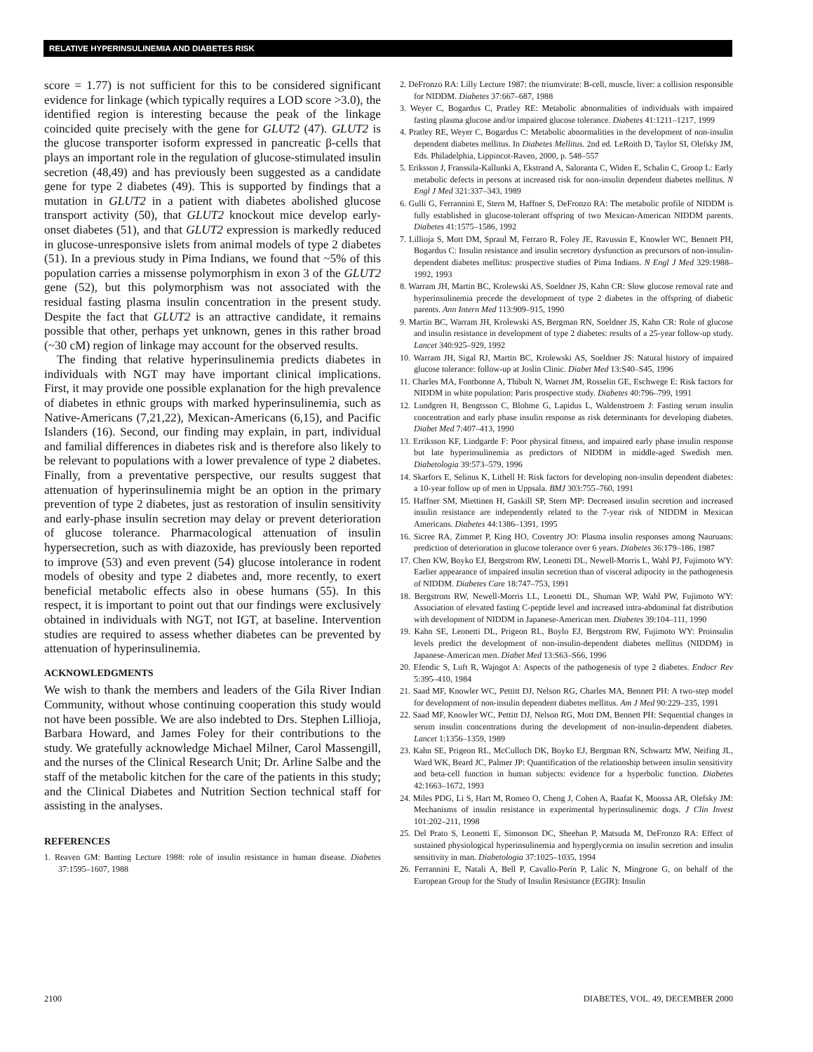RELATIVE HYPERINSULINEMIA AND DIABETES RISK
score = 1.77) is not sufficient for this to be considered significant evidence for linkage (which typically requires a LOD score >3.0), the identified region is interesting because the peak of the linkage coincided quite precisely with the gene for GLUT2 (47). GLUT2 is the glucose transporter isoform expressed in pancreatic β-cells that plays an important role in the regulation of glucose-stimulated insulin secretion (48,49) and has previously been suggested as a candidate gene for type 2 diabetes (49). This is supported by findings that a mutation in GLUT2 in a patient with diabetes abolished glucose transport activity (50), that GLUT2 knockout mice develop early-onset diabetes (51), and that GLUT2 expression is markedly reduced in glucose-unresponsive islets from animal models of type 2 diabetes (51). In a previous study in Pima Indians, we found that ~5% of this population carries a missense polymorphism in exon 3 of the GLUT2 gene (52), but this polymorphism was not associated with the residual fasting plasma insulin concentration in the present study. Despite the fact that GLUT2 is an attractive candidate, it remains possible that other, perhaps yet unknown, genes in this rather broad (~30 cM) region of linkage may account for the observed results.
The finding that relative hyperinsulinemia predicts diabetes in individuals with NGT may have important clinical implications. First, it may provide one possible explanation for the high prevalence of diabetes in ethnic groups with marked hyperinsulinemia, such as Native-Americans (7,21,22), Mexican-Americans (6,15), and Pacific Islanders (16). Second, our finding may explain, in part, individual and familial differences in diabetes risk and is therefore also likely to be relevant to populations with a lower prevalence of type 2 diabetes. Finally, from a preventative perspective, our results suggest that attenuation of hyperinsulinemia might be an option in the primary prevention of type 2 diabetes, just as restoration of insulin sensitivity and early-phase insulin secretion may delay or prevent deterioration of glucose tolerance. Pharmacological attenuation of insulin hypersecretion, such as with diazoxide, has previously been reported to improve (53) and even prevent (54) glucose intolerance in rodent models of obesity and type 2 diabetes and, more recently, to exert beneficial metabolic effects also in obese humans (55). In this respect, it is important to point out that our findings were exclusively obtained in individuals with NGT, not IGT, at baseline. Intervention studies are required to assess whether diabetes can be prevented by attenuation of hyperinsulinemia.
ACKNOWLEDGMENTS
We wish to thank the members and leaders of the Gila River Indian Community, without whose continuing cooperation this study would not have been possible. We are also indebted to Drs. Stephen Lillioja, Barbara Howard, and James Foley for their contributions to the study. We gratefully acknowledge Michael Milner, Carol Massengill, and the nurses of the Clinical Research Unit; Dr. Arline Salbe and the staff of the metabolic kitchen for the care of the patients in this study; and the Clinical Diabetes and Nutrition Section technical staff for assisting in the analyses.
REFERENCES
1. Reaven GM: Banting Lecture 1988: role of insulin resistance in human disease. Diabetes 37:1595–1607, 1988
2. DeFronzo RA: Lilly Lecture 1987: the triumvirate: B-cell, muscle, liver: a collision responsible for NIDDM. Diabetes 37:667–687, 1988
3. Weyer C, Bogardus C, Pratley RE: Metabolic abnormalities of individuals with impaired fasting plasma glucose and/or impaired glucose tolerance. Diabetes 41:1211–1217, 1999
4. Pratley RE, Weyer C, Bogardus C: Metabolic abnormalities in the development of non-insulin dependent diabetes mellitus. In Diabetes Mellitus. 2nd ed. LeRoith D, Taylor SI, Olefsky JM, Eds. Philadelphia, Lippincot-Raven, 2000, p. 548–557
5. Eriksson J, Franssila-Kallunki A, Ekstrand A, Saloranta C, Widen E, Schalin C, Groop L: Early metabolic defects in persons at increased risk for non-insulin dependent diabetes mellitus. N Engl J Med 321:337–343, 1989
6. Gulli G, Ferrannini E, Stern M, Haffner S, DeFronzo RA: The metabolic profile of NIDDM is fully established in glucose-tolerant offspring of two Mexican-American NIDDM parents. Diabetes 41:1575–1586, 1992
7. Lillioja S, Mott DM, Spraul M, Ferraro R, Foley JE, Ravussin E, Knowler WC, Bennett PH, Bogardus C: Insulin resistance and insulin secretory dysfunction as precursors of non-insulin-dependent diabetes mellitus: prospective studies of Pima Indians. N Engl J Med 329:1988–1992, 1993
8. Warram JH, Martin BC, Krolewski AS, Soeldner JS, Kahn CR: Slow glucose removal rate and hyperinsulinemia precede the development of type 2 diabetes in the offspring of diabetic parents. Ann Intern Med 113:909–915, 1990
9. Martin BC, Warram JH, Krolewski AS, Bergman RN, Soeldner JS, Kahn CR: Role of glucose and insulin resistance in development of type 2 diabetes: results of a 25-year follow-up study. Lancet 340:925–929, 1992
10. Warram JH, Sigal RJ, Martin BC, Krolewski AS, Soeldner JS: Natural history of impaired glucose tolerance: follow-up at Joslin Clinic. Diabet Med 13:S40–S45, 1996
11. Charles MA, Fontbonne A, Thibult N, Warnet JM, Rosselin GE, Eschwege E: Risk factors for NIDDM in white population: Paris prospective study. Diabetes 40:796–799, 1991
12. Lundgren H, Bengtsson C, Blohme G, Lapidus L, Waldenstroem J: Fasting serum insulin concentration and early phase insulin response as risk determinants for developing diabetes. Diabet Med 7:407–413, 1990
13. Erriksson KF, Lindgarde F: Poor physical fitness, and impaired early phase insulin response but late hyperinsulinemia as predictors of NIDDM in middle-aged Swedish men. Diabetologia 39:573–579, 1996
14. Skarfors E, Selinus K, Lithell H: Risk factors for developing non-insulin dependent diabetes: a 10-year follow up of men in Uppsala. BMJ 303:755–760, 1991
15. Haffner SM, Miettinen H, Gaskill SP, Stern MP: Decreased insulin secretion and increased insulin resistance are independently related to the 7-year risk of NIDDM in Mexican Americans. Diabetes 44:1386–1391, 1995
16. Sicree RA, Zimmet P, King HO, Coventry JO: Plasma insulin responses among Nauruans: prediction of deterioration in glucose tolerance over 6 years. Diabetes 36:179–186, 1987
17. Chen KW, Boyko EJ, Bergstrom RW, Leonetti DL, Newell-Morris L, Wahl PJ, Fujimoto WY: Earlier appearance of impaired insulin secretion than of visceral adipocity in the pathogenesis of NIDDM. Diabetes Care 18:747–753, 1991
18. Bergstrom RW, Newell-Morris LL, Leonetti DL, Shuman WP, Wahl PW, Fujimoto WY: Association of elevated fasting C-peptide level and increased intra-abdominal fat distribution with development of NIDDM in Japanese-American men. Diabetes 39:104–111, 1990
19. Kahn SE, Leonetti DL, Prigeon RL, Boylo EJ, Bergstrom RW, Fujimoto WY: Proinsulin levels predict the development of non-insulin-dependent diabetes mellitus (NIDDM) in Japanese-American men. Diabet Med 13:S63–S66, 1996
20. Efendic S, Luft R, Wajngot A: Aspects of the pathogenesis of type 2 diabetes. Endocr Rev 5:395–410, 1984
21. Saad MF, Knowler WC, Pettitt DJ, Nelson RG, Charles MA, Bennett PH: A two-step model for development of non-insulin dependent diabetes mellitus. Am J Med 90:229–235, 1991
22. Saad MF, Knowler WC, Pettitt DJ, Nelson RG, Mott DM, Bennett PH: Sequential changes in serum insulin concentrations during the development of non-insulin-dependent diabetes. Lancet 1:1356–1359, 1989
23. Kahn SE, Prigeon RL, McCulloch DK, Boyko EJ, Bergman RN, Schwartz MW, Neifing JL, Ward WK, Beard JC, Palmer JP: Quantification of the relationship between insulin sensitivity and beta-cell function in human subjects: evidence for a hyperbolic function. Diabetes 42:1663–1672, 1993
24. Miles PDG, Li S, Hart M, Romeo O, Cheng J, Cohen A, Raafat K, Moossa AR, Olefsky JM: Mechanisms of insulin resistance in experimental hyperinsulinemic dogs. J Clin Invest 101:202–211, 1998
25. Del Prato S, Leonetti E, Simonson DC, Sheehan P, Matsuda M, DeFronzo RA: Effect of sustained physiological hyperinsulinemia and hyperglycemia on insulin secretion and insulin sensitivity in man. Diabetologia 37:1025–1035, 1994
26. Ferrannini E, Natali A, Bell P, Cavallo-Perin P, Lalic N, Mingrone G, on behalf of the European Group for the Study of Insulin Resistance (EGIR): Insulin
2100 DIABETES, VOL. 49, DECEMBER 2000